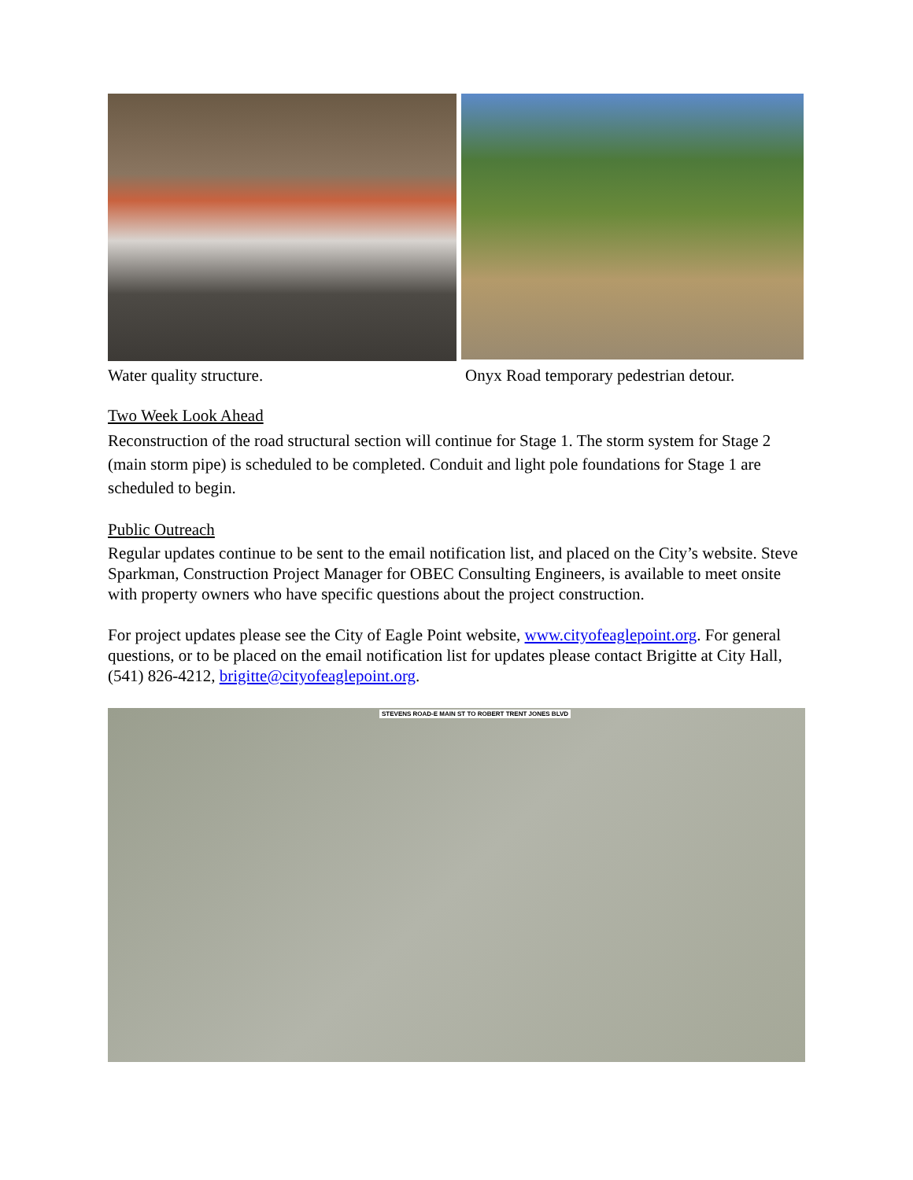Water quality structure. Onyx Road temporary pedestrian detour.
Two Week Look Ahead
Reconstruction of the road structural section will continue for Stage 1. The storm system for Stage 2 (main storm pipe) is scheduled to be completed. Conduit and light pole foundations for Stage 1 are scheduled to begin.
Public Outreach
Regular updates continue to be sent to the email notification list, and placed on the City’s website. Steve Sparkman, Construction Project Manager for OBEC Consulting Engineers, is available to meet onsite with property owners who have specific questions about the project construction.
For project updates please see the City of Eagle Point website, www.cityofeaglepoint.org. For general questions, or to be placed on the email notification list for updates please contact Brigitte at City Hall, (541) 826-4212, brigitte@cityofeaglepoint.org.
STEVENS ROAD-E MAIN ST TO ROBERT TRENT JONES BLVD